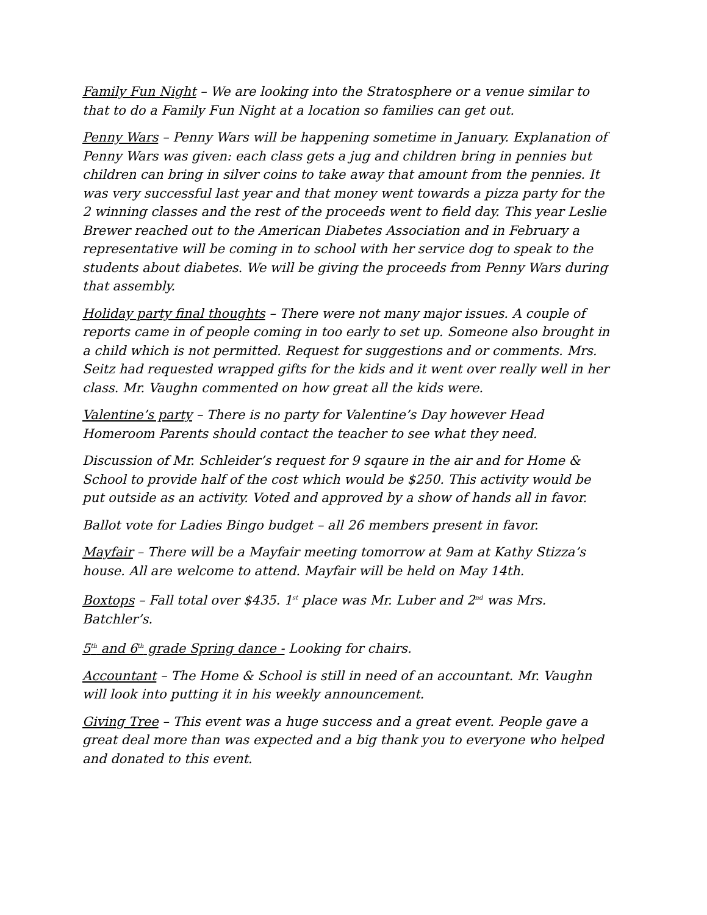Family Fun Night – We are looking into the Stratosphere or a venue similar to that to do a Family Fun Night at a location so families can get out.
Penny Wars – Penny Wars will be happening sometime in January. Explanation of Penny Wars was given: each class gets a jug and children bring in pennies but children can bring in silver coins to take away that amount from the pennies. It was very successful last year and that money went towards a pizza party for the 2 winning classes and the rest of the proceeds went to field day. This year Leslie Brewer reached out to the American Diabetes Association and in February a representative will be coming in to school with her service dog to speak to the students about diabetes. We will be giving the proceeds from Penny Wars during that assembly.
Holiday party final thoughts – There were not many major issues. A couple of reports came in of people coming in too early to set up. Someone also brought in a child which is not permitted. Request for suggestions and or comments. Mrs. Seitz had requested wrapped gifts for the kids and it went over really well in her class. Mr. Vaughn commented on how great all the kids were.
Valentine’s party – There is no party for Valentine’s Day however Head Homeroom Parents should contact the teacher to see what they need.
Discussion of Mr. Schleider’s request for 9 sqaure in the air and for Home & School to provide half of the cost which would be $250. This activity would be put outside as an activity. Voted and approved by a show of hands all in favor.
Ballot vote for Ladies Bingo budget – all 26 members present in favor.
Mayfair – There will be a Mayfair meeting tomorrow at 9am at Kathy Stizza’s house. All are welcome to attend. Mayfair will be held on May 14th.
Boxtops – Fall total over $435. 1<sup>st</sup> place was Mr. Luber and 2<sup>nd</sup> was Mrs. Batchler’s.
5<sup>th</sup> and 6<sup>th</sup> grade Spring dance - Looking for chairs.
Accountant – The Home & School is still in need of an accountant. Mr. Vaughn will look into putting it in his weekly announcement.
Giving Tree – This event was a huge success and a great event. People gave a great deal more than was expected and a big thank you to everyone who helped and donated to this event.